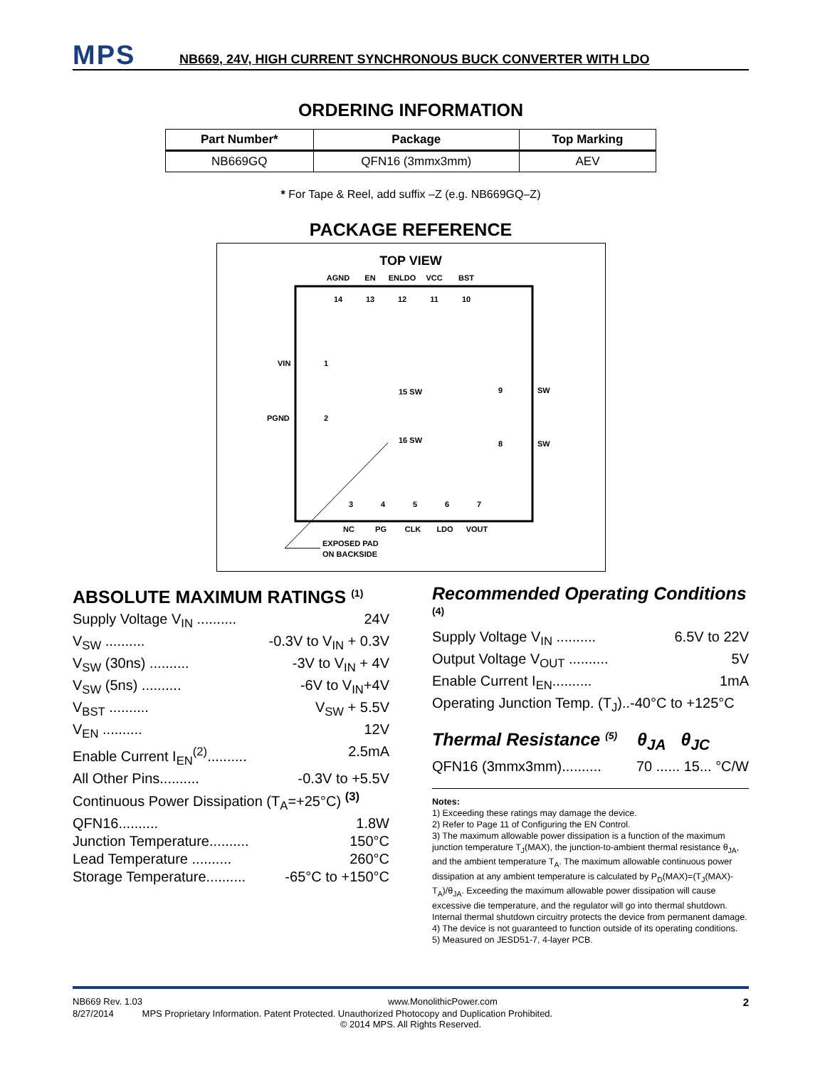MPS
NB669, 24V, HIGH CURRENT SYNCHRONOUS BUCK CONVERTER WITH LDO
ORDERING INFORMATION
| Part Number* | Package | Top Marking |
| --- | --- | --- |
| NB669GQ | QFN16 (3mmx3mm) | AEV |
* For Tape & Reel, add suffix –Z (e.g. NB669GQ–Z)
PACKAGE REFERENCE
TOP VIEW
AGND
EN
ENLDO
VCC
BST
14
13
12
11
10
VIN
1
PGND
2
15 SW
16 SW
9
SW
8
SW
3
4
5
6
7
NC
PG
CLK
LDO
VOUT
EXPOSED PAD
ON BACKSIDE
ABSOLUTE MAXIMUM RATINGS <sup>(1)</sup>
Supply Voltage V<sub>IN</sub> .......... 24V
V<sub>SW</sub> .......... -0.3V to V<sub>IN</sub> + 0.3V
V<sub>SW</sub> (30ns) .......... -3V to V<sub>IN</sub> + 4V
V<sub>SW</sub> (5ns) .......... -6V to V<sub>IN</sub>+4V
V<sub>BST</sub> .......... V<sub>SW</sub> + 5.5V
V<sub>EN</sub> .......... 12V
Enable Current I<sub>EN</sub><sup>(2)</sup>.......... 2.5mA
All Other Pins.......... -0.3V to +5.5V
Continuous Power Dissipation (T<sub>A</sub>=+25°C) <sup>(3)</sup>
QFN16.......... 1.8W
Junction Temperature.......... 150°C
Lead Temperature .......... 260°C
Storage Temperature.......... -65°C to +150°C
Recommended Operating Conditions <sup>(4)</sup>
Supply Voltage V<sub>IN</sub> .......... 6.5V to 22V
Output Voltage V<sub>OUT</sub> .......... 5V
Enable Current I<sub>EN</sub>.......... 1mA
Operating Junction Temp. (T<sub>J</sub>)..-40°C to +125°C
Thermal Resistance <sup>(5)</sup> θ<sub>JA</sub> θ<sub>JC</sub>
QFN16 (3mmx3mm).......... 70 ...... 15... °C/W
Notes:
1) Exceeding these ratings may damage the device.
2) Refer to Page 11 of Configuring the EN Control.
3) The maximum allowable power dissipation is a function of the maximum junction temperature T<sub>J</sub>(MAX), the junction-to-ambient thermal resistance θ<sub>JA</sub>, and the ambient temperature T<sub>A</sub>. The maximum allowable continuous power dissipation at any ambient temperature is calculated by P<sub>D</sub>(MAX)=(T<sub>J</sub>(MAX)-T<sub>A</sub>)/θ<sub>JA</sub>. Exceeding the maximum allowable power dissipation will cause excessive die temperature, and the regulator will go into thermal shutdown. Internal thermal shutdown circuitry protects the device from permanent damage.
4) The device is not guaranteed to function outside of its operating conditions.
5) Measured on JESD51-7, 4-layer PCB.
NB669 Rev. 1.03 www.MonolithicPower.com 2
8/27/2014 MPS Proprietary Information. Patent Protected. Unauthorized Photocopy and Duplication Prohibited.
© 2014 MPS. All Rights Reserved.